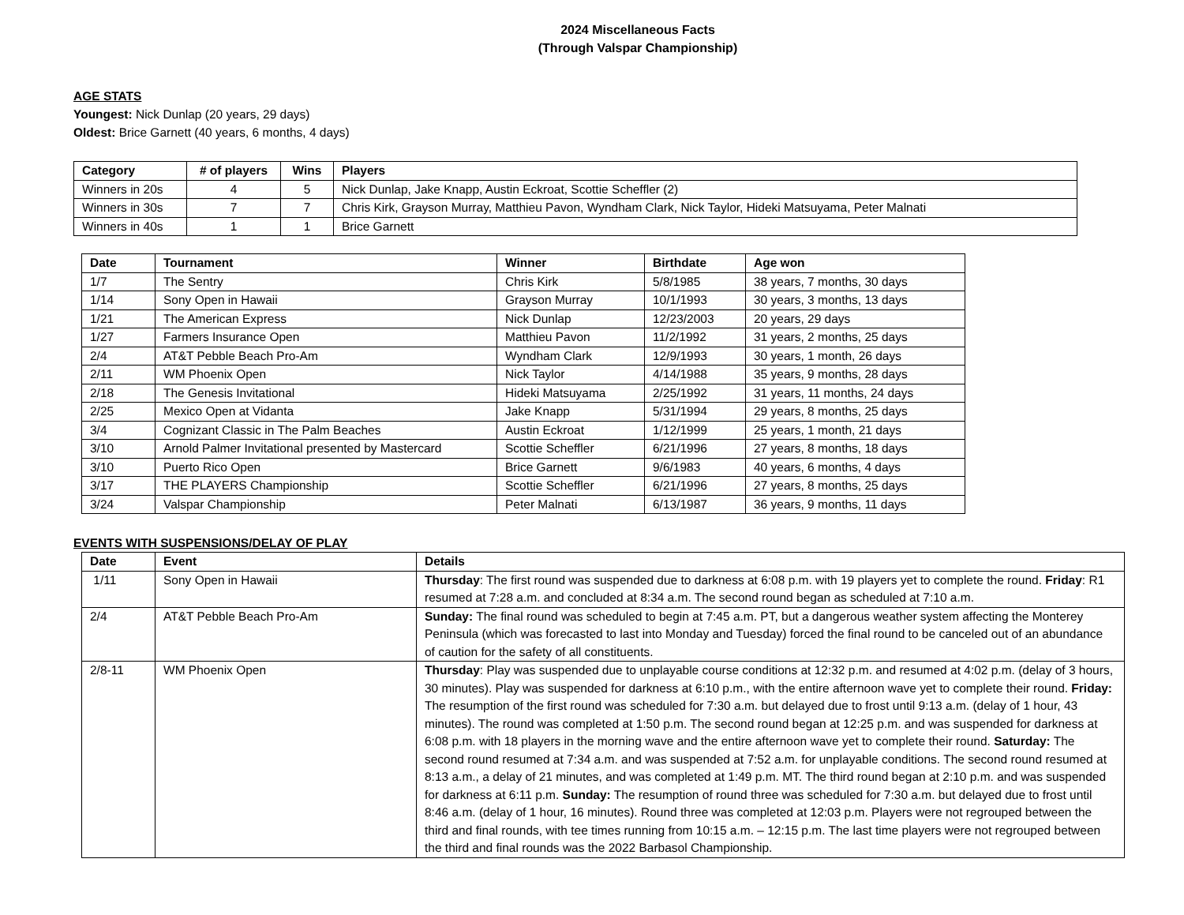2024 Miscellaneous Facts
(Through Valspar Championship)
AGE STATS
Youngest: Nick Dunlap (20 years, 29 days)
Oldest: Brice Garnett (40 years, 6 months, 4 days)
| Category | # of players | Wins | Players |
| --- | --- | --- | --- |
| Winners in 20s | 4 | 5 | Nick Dunlap, Jake Knapp, Austin Eckroat, Scottie Scheffler (2) |
| Winners in 30s | 7 | 7 | Chris Kirk, Grayson Murray, Matthieu Pavon, Wyndham Clark, Nick Taylor, Hideki Matsuyama, Peter Malnati |
| Winners in 40s | 1 | 1 | Brice Garnett |
| Date | Tournament | Winner | Birthdate | Age won |
| --- | --- | --- | --- | --- |
| 1/7 | The Sentry | Chris Kirk | 5/8/1985 | 38 years, 7 months, 30 days |
| 1/14 | Sony Open in Hawaii | Grayson Murray | 10/1/1993 | 30 years, 3 months, 13 days |
| 1/21 | The American Express | Nick Dunlap | 12/23/2003 | 20 years, 29 days |
| 1/27 | Farmers Insurance Open | Matthieu Pavon | 11/2/1992 | 31 years, 2 months, 25 days |
| 2/4 | AT&T Pebble Beach Pro-Am | Wyndham Clark | 12/9/1993 | 30 years, 1 month, 26 days |
| 2/11 | WM Phoenix Open | Nick Taylor | 4/14/1988 | 35 years, 9 months, 28 days |
| 2/18 | The Genesis Invitational | Hideki Matsuyama | 2/25/1992 | 31 years, 11 months, 24 days |
| 2/25 | Mexico Open at Vidanta | Jake Knapp | 5/31/1994 | 29 years, 8 months, 25 days |
| 3/4 | Cognizant Classic in The Palm Beaches | Austin Eckroat | 1/12/1999 | 25 years, 1 month, 21 days |
| 3/10 | Arnold Palmer Invitational presented by Mastercard | Scottie Scheffler | 6/21/1996 | 27 years, 8 months, 18 days |
| 3/10 | Puerto Rico Open | Brice Garnett | 9/6/1983 | 40 years, 6 months, 4 days |
| 3/17 | THE PLAYERS Championship | Scottie Scheffler | 6/21/1996 | 27 years, 8 months, 25 days |
| 3/24 | Valspar Championship | Peter Malnati | 6/13/1987 | 36 years, 9 months, 11 days |
EVENTS WITH SUSPENSIONS/DELAY OF PLAY
| Date | Event | Details |
| --- | --- | --- |
| 1/11 | Sony Open in Hawaii | Thursday : The first round was suspended due to darkness at 6:08 p.m. with 19 players yet to complete the round. Friday : R1 resumed at 7:28 a.m. and concluded at 8:34 a.m. The second round began as scheduled at 7:10 a.m. |
| 2/4 | AT&T Pebble Beach Pro-Am | Sunday: The final round was scheduled to begin at 7:45 a.m. PT, but a dangerous weather system affecting the Monterey Peninsula (which was forecasted to last into Monday and Tuesday) forced the final round to be canceled out of an abundance of caution for the safety of all constituents. |
| 2/8-11 | WM Phoenix Open | Thursday : Play was suspended due to unplayable course conditions at 12:32 p.m. and resumed at 4:02 p.m. (delay of 3 hours, 30 minutes). Play was suspended for darkness at 6:10 p.m., with the entire afternoon wave yet to complete their round. Friday: The resumption of the first round was scheduled for 7:30 a.m. but delayed due to frost until 9:13 a.m. (delay of 1 hour, 43 minutes). The round was completed at 1:50 p.m. The second round began at 12:25 p.m. and was suspended for darkness at 6:08 p.m. with 18 players in the morning wave and the entire afternoon wave yet to complete their round. Saturday: The second round resumed at 7:34 a.m. and was suspended at 7:52 a.m. for unplayable conditions. The second round resumed at 8:13 a.m., a delay of 21 minutes, and was completed at 1:49 p.m. MT. The third round began at 2:10 p.m. and was suspended for darkness at 6:11 p.m. Sunday: The resumption of round three was scheduled for 7:30 a.m. but delayed due to frost until 8:46 a.m. (delay of 1 hour, 16 minutes). Round three was completed at 12:03 p.m. Players were not regrouped between the third and final rounds, with tee times running from 10:15 a.m. – 12:15 p.m. The last time players were not regrouped between the third and final rounds was the 2022 Barbasol Championship. |